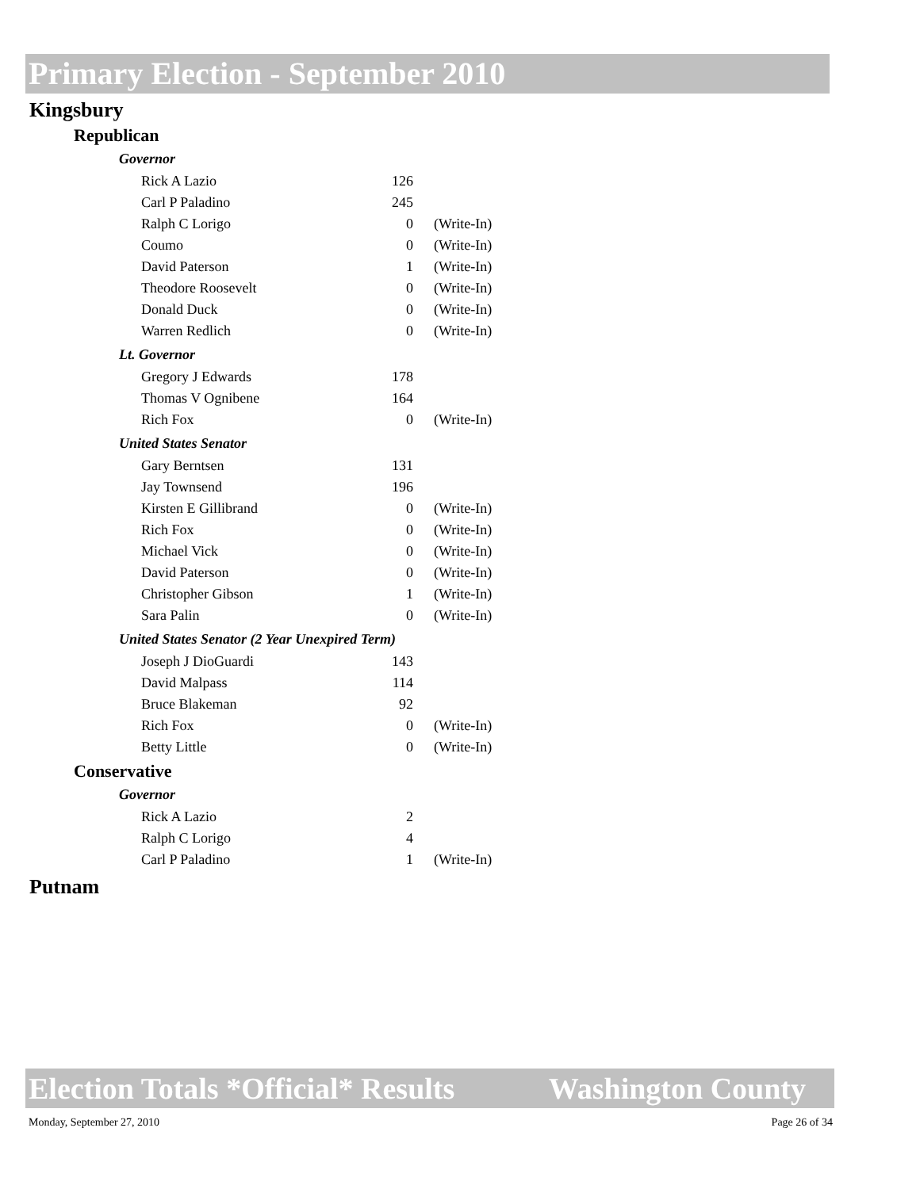Primary Election - September 2010
Kingsbury
Republican
Governor
| Rick A Lazio | 126 | |
| Carl P Paladino | 245 | |
| Ralph C Lorigo | 0 | (Write-In) |
| Coumo | 0 | (Write-In) |
| David Paterson | 1 | (Write-In) |
| Theodore Roosevelt | 0 | (Write-In) |
| Donald Duck | 0 | (Write-In) |
| Warren Redlich | 0 | (Write-In) |
Lt. Governor
| Gregory J Edwards | 178 | |
| Thomas V Ognibene | 164 | |
| Rich Fox | 0 | (Write-In) |
United States Senator
| Gary Berntsen | 131 | |
| Jay Townsend | 196 | |
| Kirsten E Gillibrand | 0 | (Write-In) |
| Rich Fox | 0 | (Write-In) |
| Michael Vick | 0 | (Write-In) |
| David Paterson | 0 | (Write-In) |
| Christopher Gibson | 1 | (Write-In) |
| Sara Palin | 0 | (Write-In) |
United States Senator (2 Year Unexpired Term)
| Joseph J DioGuardi | 143 | |
| David Malpass | 114 | |
| Bruce Blakeman | 92 | |
| Rich Fox | 0 | (Write-In) |
| Betty Little | 0 | (Write-In) |
Conservative
Governor
| Rick A Lazio | 2 | |
| Ralph C Lorigo | 4 | |
| Carl P Paladino | 1 | (Write-In) |
Putnam
Election Totals *Official* Results Washington County
Monday, September 27, 2010 Page 26 of 34